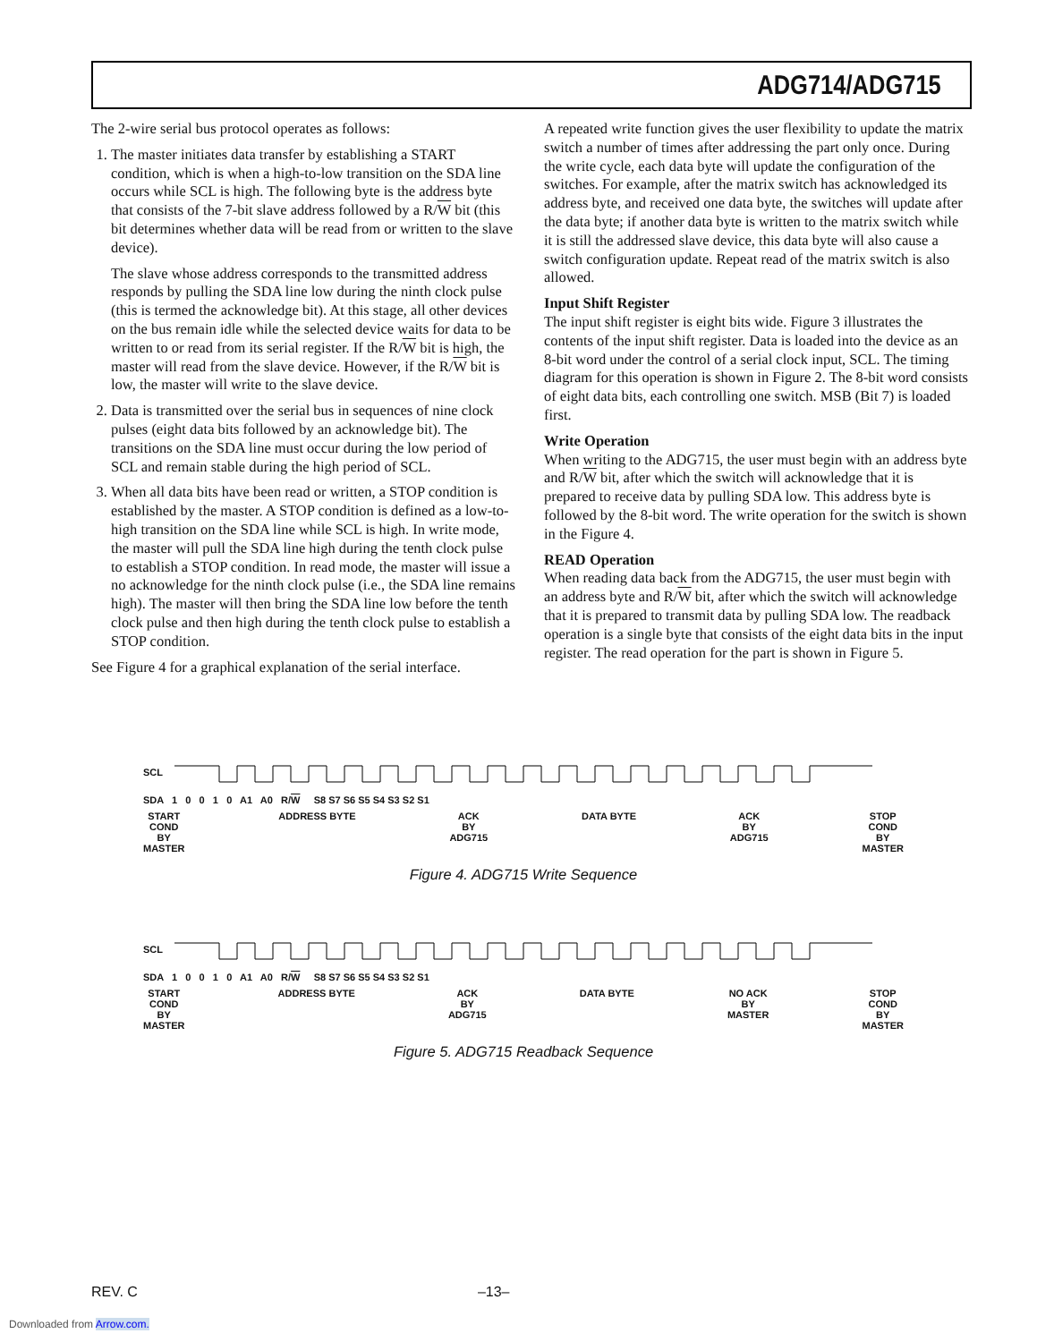ADG714/ADG715
The 2-wire serial bus protocol operates as follows:
1. The master initiates data transfer by establishing a START condition, which is when a high-to-low transition on the SDA line occurs while SCL is high. The following byte is the address byte that consists of the 7-bit slave address followed by a R/W bit (this bit determines whether data will be read from or written to the slave device).
The slave whose address corresponds to the transmitted address responds by pulling the SDA line low during the ninth clock pulse (this is termed the acknowledge bit). At this stage, all other devices on the bus remain idle while the selected device waits for data to be written to or read from its serial register. If the R/W bit is high, the master will read from the slave device. However, if the R/W bit is low, the master will write to the slave device.
2. Data is transmitted over the serial bus in sequences of nine clock pulses (eight data bits followed by an acknowledge bit). The transitions on the SDA line must occur during the low period of SCL and remain stable during the high period of SCL.
3. When all data bits have been read or written, a STOP condition is established by the master. A STOP condition is defined as a low-to-high transition on the SDA line while SCL is high. In write mode, the master will pull the SDA line high during the tenth clock pulse to establish a STOP condition. In read mode, the master will issue a no acknowledge for the ninth clock pulse (i.e., the SDA line remains high). The master will then bring the SDA line low before the tenth clock pulse and then high during the tenth clock pulse to establish a STOP condition.
See Figure 4 for a graphical explanation of the serial interface.
A repeated write function gives the user flexibility to update the matrix switch a number of times after addressing the part only once. During the write cycle, each data byte will update the configuration of the switches. For example, after the matrix switch has acknowledged its address byte, and received one data byte, the switches will update after the data byte; if another data byte is written to the matrix switch while it is still the addressed slave device, this data byte will also cause a switch configuration update. Repeat read of the matrix switch is also allowed.
Input Shift Register
The input shift register is eight bits wide. Figure 3 illustrates the contents of the input shift register. Data is loaded into the device as an 8-bit word under the control of a serial clock input, SCL. The timing diagram for this operation is shown in Figure 2. The 8-bit word consists of eight data bits, each controlling one switch. MSB (Bit 7) is loaded first.
Write Operation
When writing to the ADG715, the user must begin with an address byte and R/W bit, after which the switch will acknowledge that it is prepared to receive data by pulling SDA low. This address byte is followed by the 8-bit word. The write operation for the switch is shown in the Figure 4.
READ Operation
When reading data back from the ADG715, the user must begin with an address byte and R/W bit, after which the switch will acknowledge that it is prepared to transmit data by pulling SDA low. The readback operation is a single byte that consists of the eight data bits in the input register. The read operation for the part is shown in Figure 5.
SCL
SDA 1 0 0 1 0 A1 A0 R/W S8 S7 S6 S5 S4 S3 S2 S1
START
COND
BY
MASTER ADDRESS BYTE ACK
BY
ADG715 DATA BYTE ACK
BY
ADG715 STOP
COND
BY
MASTER
Figure 4. ADG715 Write Sequence
SCL
SDA 1 0 0 1 0 A1 A0 R/W S8 S7 S6 S5 S4 S3 S2 S1
START
COND
BY
MASTER ADDRESS BYTE ACK
BY
ADG715 DATA BYTE NO ACK
BY
MASTER STOP
COND
BY
MASTER
Figure 5. ADG715 Readback Sequence
REV. C –13–
Downloaded from Arrow.com.